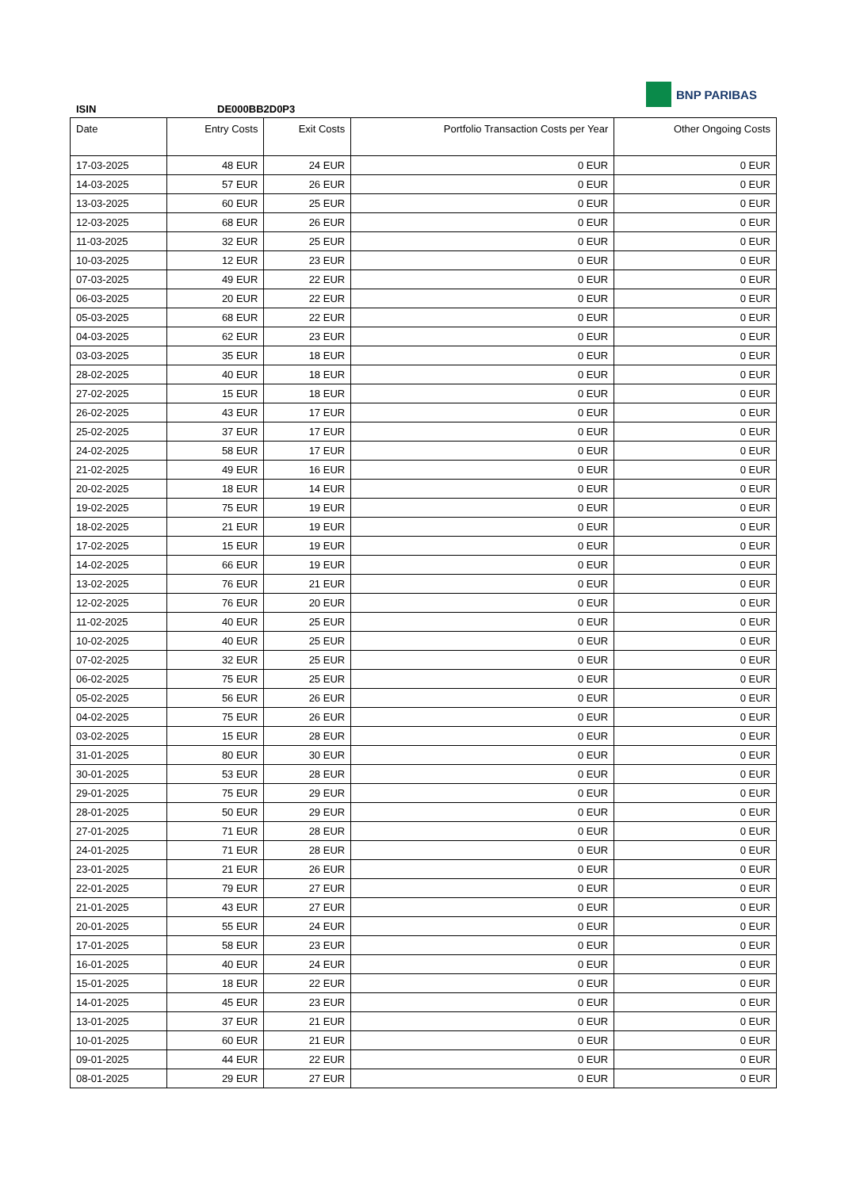BNP PARIBAS
ISIN DE000BB2D0P3
| Date | Entry Costs | Exit Costs | Portfolio Transaction Costs per Year | Other Ongoing Costs |
| --- | --- | --- | --- | --- |
| 17-03-2025 | 48 EUR | 24 EUR | 0 EUR | 0 EUR |
| 14-03-2025 | 57 EUR | 26 EUR | 0 EUR | 0 EUR |
| 13-03-2025 | 60 EUR | 25 EUR | 0 EUR | 0 EUR |
| 12-03-2025 | 68 EUR | 26 EUR | 0 EUR | 0 EUR |
| 11-03-2025 | 32 EUR | 25 EUR | 0 EUR | 0 EUR |
| 10-03-2025 | 12 EUR | 23 EUR | 0 EUR | 0 EUR |
| 07-03-2025 | 49 EUR | 22 EUR | 0 EUR | 0 EUR |
| 06-03-2025 | 20 EUR | 22 EUR | 0 EUR | 0 EUR |
| 05-03-2025 | 68 EUR | 22 EUR | 0 EUR | 0 EUR |
| 04-03-2025 | 62 EUR | 23 EUR | 0 EUR | 0 EUR |
| 03-03-2025 | 35 EUR | 18 EUR | 0 EUR | 0 EUR |
| 28-02-2025 | 40 EUR | 18 EUR | 0 EUR | 0 EUR |
| 27-02-2025 | 15 EUR | 18 EUR | 0 EUR | 0 EUR |
| 26-02-2025 | 43 EUR | 17 EUR | 0 EUR | 0 EUR |
| 25-02-2025 | 37 EUR | 17 EUR | 0 EUR | 0 EUR |
| 24-02-2025 | 58 EUR | 17 EUR | 0 EUR | 0 EUR |
| 21-02-2025 | 49 EUR | 16 EUR | 0 EUR | 0 EUR |
| 20-02-2025 | 18 EUR | 14 EUR | 0 EUR | 0 EUR |
| 19-02-2025 | 75 EUR | 19 EUR | 0 EUR | 0 EUR |
| 18-02-2025 | 21 EUR | 19 EUR | 0 EUR | 0 EUR |
| 17-02-2025 | 15 EUR | 19 EUR | 0 EUR | 0 EUR |
| 14-02-2025 | 66 EUR | 19 EUR | 0 EUR | 0 EUR |
| 13-02-2025 | 76 EUR | 21 EUR | 0 EUR | 0 EUR |
| 12-02-2025 | 76 EUR | 20 EUR | 0 EUR | 0 EUR |
| 11-02-2025 | 40 EUR | 25 EUR | 0 EUR | 0 EUR |
| 10-02-2025 | 40 EUR | 25 EUR | 0 EUR | 0 EUR |
| 07-02-2025 | 32 EUR | 25 EUR | 0 EUR | 0 EUR |
| 06-02-2025 | 75 EUR | 25 EUR | 0 EUR | 0 EUR |
| 05-02-2025 | 56 EUR | 26 EUR | 0 EUR | 0 EUR |
| 04-02-2025 | 75 EUR | 26 EUR | 0 EUR | 0 EUR |
| 03-02-2025 | 15 EUR | 28 EUR | 0 EUR | 0 EUR |
| 31-01-2025 | 80 EUR | 30 EUR | 0 EUR | 0 EUR |
| 30-01-2025 | 53 EUR | 28 EUR | 0 EUR | 0 EUR |
| 29-01-2025 | 75 EUR | 29 EUR | 0 EUR | 0 EUR |
| 28-01-2025 | 50 EUR | 29 EUR | 0 EUR | 0 EUR |
| 27-01-2025 | 71 EUR | 28 EUR | 0 EUR | 0 EUR |
| 24-01-2025 | 71 EUR | 28 EUR | 0 EUR | 0 EUR |
| 23-01-2025 | 21 EUR | 26 EUR | 0 EUR | 0 EUR |
| 22-01-2025 | 79 EUR | 27 EUR | 0 EUR | 0 EUR |
| 21-01-2025 | 43 EUR | 27 EUR | 0 EUR | 0 EUR |
| 20-01-2025 | 55 EUR | 24 EUR | 0 EUR | 0 EUR |
| 17-01-2025 | 58 EUR | 23 EUR | 0 EUR | 0 EUR |
| 16-01-2025 | 40 EUR | 24 EUR | 0 EUR | 0 EUR |
| 15-01-2025 | 18 EUR | 22 EUR | 0 EUR | 0 EUR |
| 14-01-2025 | 45 EUR | 23 EUR | 0 EUR | 0 EUR |
| 13-01-2025 | 37 EUR | 21 EUR | 0 EUR | 0 EUR |
| 10-01-2025 | 60 EUR | 21 EUR | 0 EUR | 0 EUR |
| 09-01-2025 | 44 EUR | 22 EUR | 0 EUR | 0 EUR |
| 08-01-2025 | 29 EUR | 27 EUR | 0 EUR | 0 EUR |